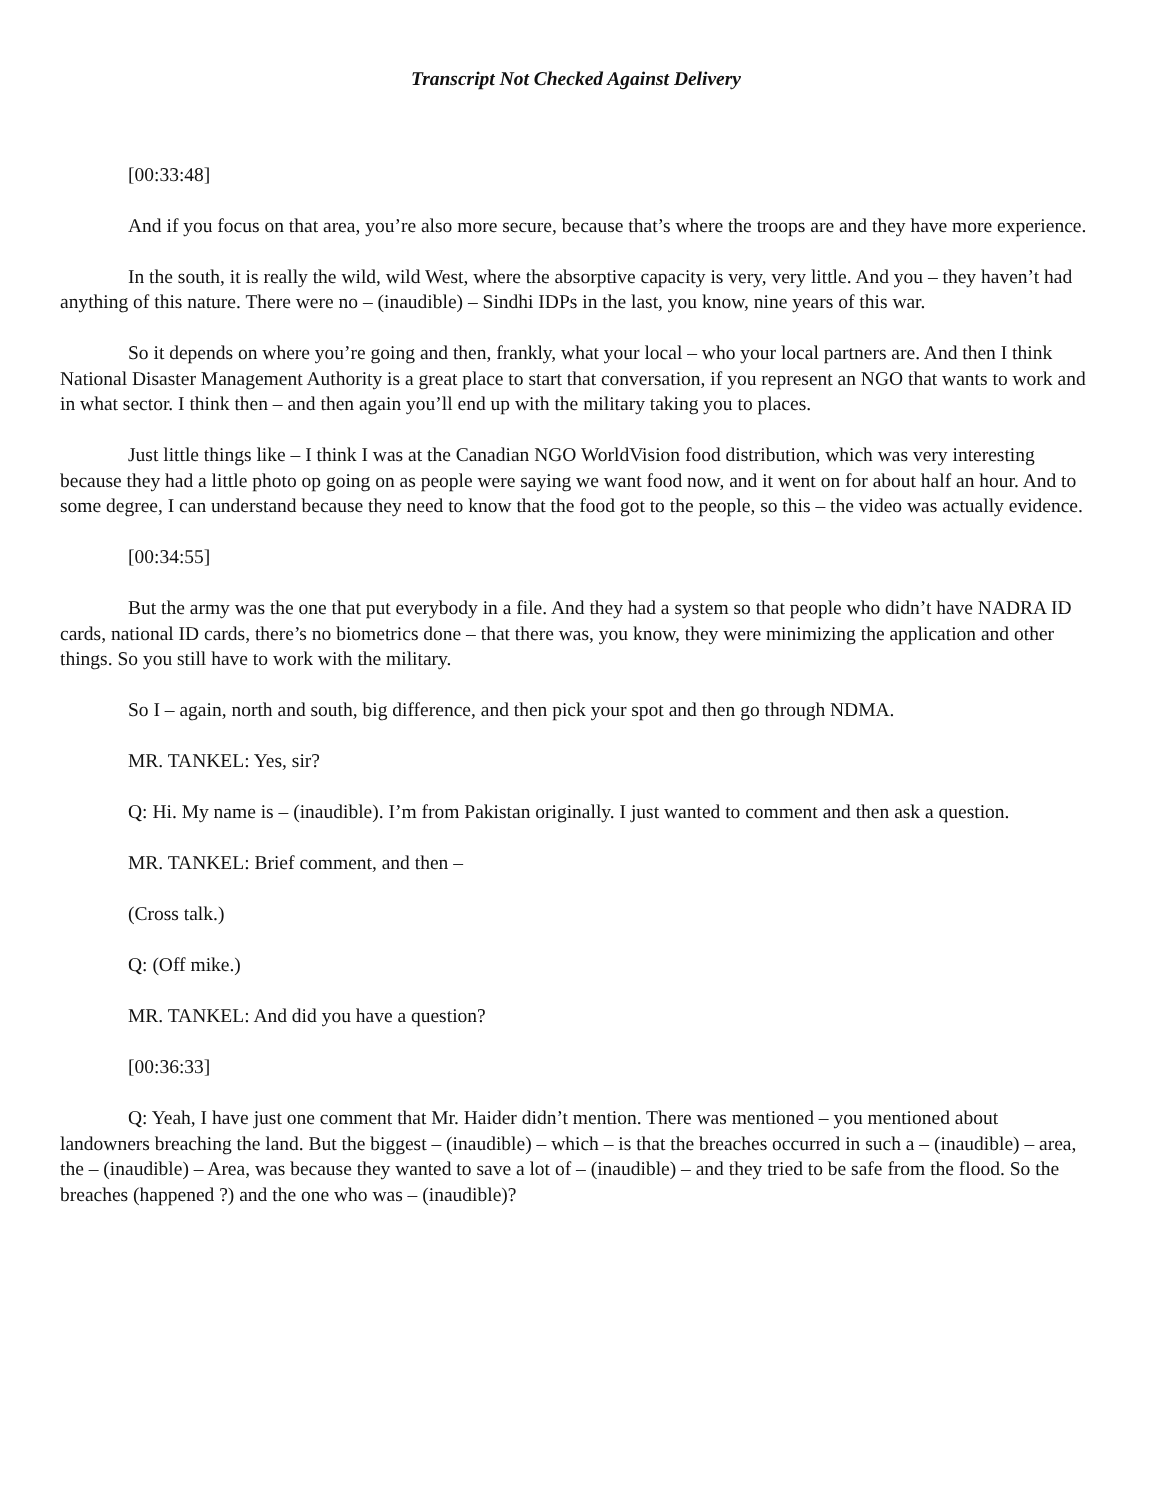Transcript Not Checked Against Delivery
[00:33:48]
And if you focus on that area, you’re also more secure, because that’s where the troops are and they have more experience.
In the south, it is really the wild, wild West, where the absorptive capacity is very, very little. And you – they haven’t had anything of this nature. There were no – (inaudible) – Sindhi IDPs in the last, you know, nine years of this war.
So it depends on where you’re going and then, frankly, what your local – who your local partners are. And then I think National Disaster Management Authority is a great place to start that conversation, if you represent an NGO that wants to work and in what sector. I think then – and then again you’ll end up with the military taking you to places.
Just little things like – I think I was at the Canadian NGO WorldVision food distribution, which was very interesting because they had a little photo op going on as people were saying we want food now, and it went on for about half an hour. And to some degree, I can understand because they need to know that the food got to the people, so this – the video was actually evidence.
[00:34:55]
But the army was the one that put everybody in a file. And they had a system so that people who didn’t have NADRA ID cards, national ID cards, there’s no biometrics done – that there was, you know, they were minimizing the application and other things. So you still have to work with the military.
So I – again, north and south, big difference, and then pick your spot and then go through NDMA.
MR. TANKEL: Yes, sir?
Q: Hi. My name is – (inaudible). I’m from Pakistan originally. I just wanted to comment and then ask a question.
MR. TANKEL: Brief comment, and then –
(Cross talk.)
Q: (Off mike.)
MR. TANKEL: And did you have a question?
[00:36:33]
Q: Yeah, I have just one comment that Mr. Haider didn’t mention. There was mentioned – you mentioned about landowners breaching the land. But the biggest – (inaudible) – which – is that the breaches occurred in such a – (inaudible) – area, the – (inaudible) – Area, was because they wanted to save a lot of – (inaudible) – and they tried to be safe from the flood. So the breaches (happened ?) and the one who was – (inaudible)?